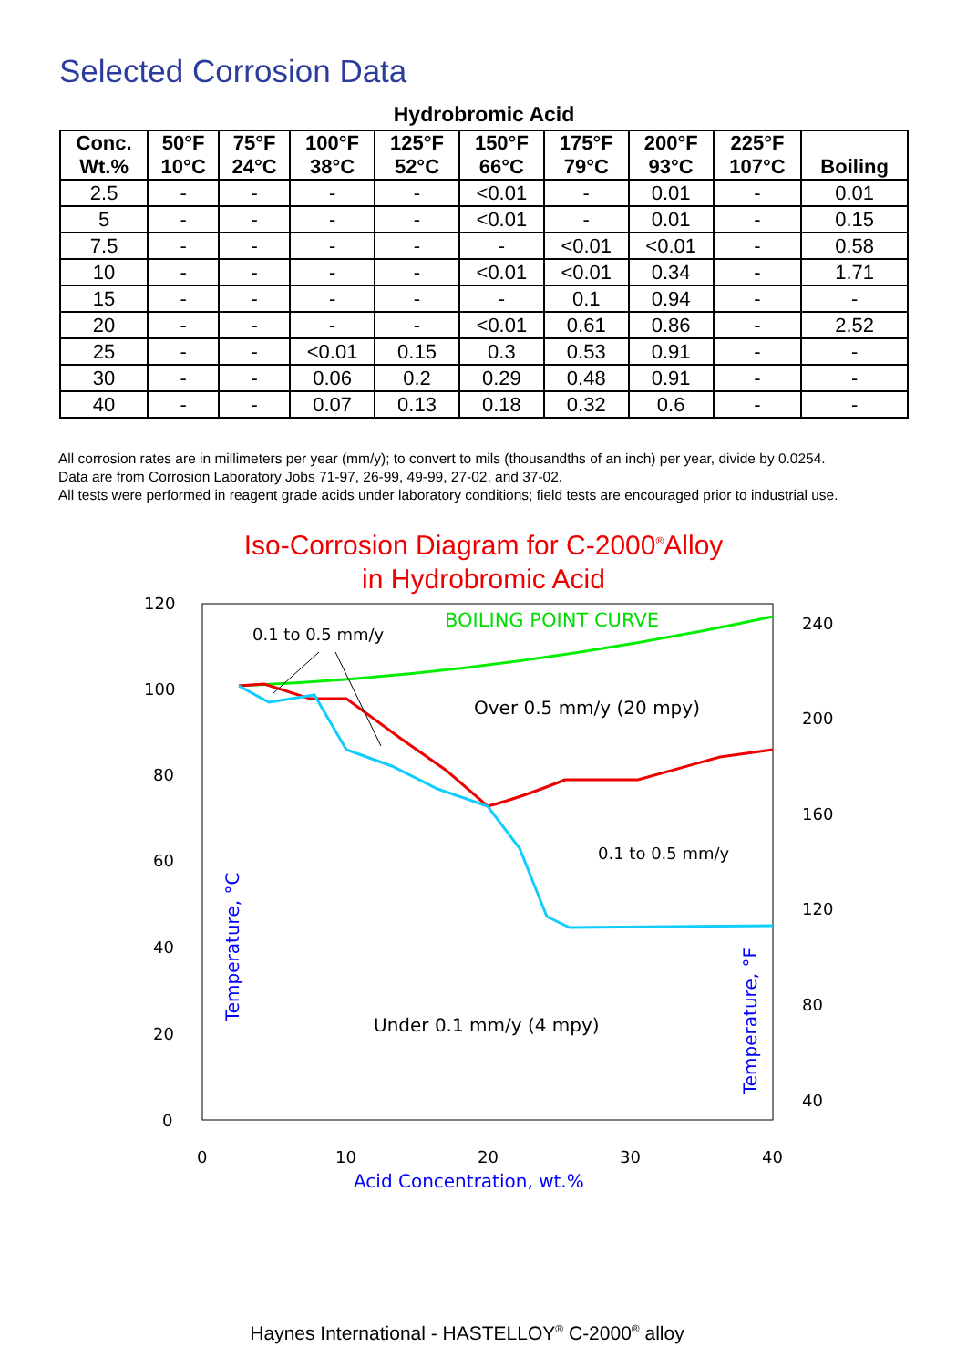Selected Corrosion Data
Hydrobromic Acid
| Conc. Wt.% | 50°F 10°C | 75°F 24°C | 100°F 38°C | 125°F 52°C | 150°F 66°C | 175°F 79°C | 200°F 93°C | 225°F 107°C | Boiling |
| --- | --- | --- | --- | --- | --- | --- | --- | --- | --- |
| 2.5 | - | - | - | - | <0.01 | - | 0.01 | - | 0.01 |
| 5 | - | - | - | - | <0.01 | - | 0.01 | - | 0.15 |
| 7.5 | - | - | - | - | - | <0.01 | <0.01 | - | 0.58 |
| 10 | - | - | - | - | <0.01 | <0.01 | 0.34 | - | 1.71 |
| 15 | - | - | - | - | - | 0.1 | 0.94 | - | - |
| 20 | - | - | - | - | <0.01 | 0.61 | 0.86 | - | 2.52 |
| 25 | - | - | <0.01 | 0.15 | 0.3 | 0.53 | 0.91 | - | - |
| 30 | - | - | 0.06 | 0.2 | 0.29 | 0.48 | 0.91 | - | - |
| 40 | - | - | 0.07 | 0.13 | 0.18 | 0.32 | 0.6 | - | - |
All corrosion rates are in millimeters per year (mm/y); to convert to mils (thousandths of an inch) per year, divide by 0.0254.
Data are from Corrosion Laboratory Jobs 71-97, 26-99, 49-99, 27-02, and 37-02.
All tests were performed in reagent grade acids under laboratory conditions; field tests are encouraged prior to industrial use.
Iso-Corrosion Diagram for C-2000<sup>®</sup>Alloy
in Hydrobromic Acid
120
100
80
60
40
20
0
240
200
160
120
80
40
0
10
20
30
40
Acid Concentration, wt.%
Temperature, °C
Temperature, °F
BOILING POINT CURVE
0.1 to 0.5 mm/y
Over 0.5 mm/y (20 mpy)
0.1 to 0.5 mm/y
Under 0.1 mm/y (4 mpy)
Haynes International - HASTELLOY<sup>®</sup> C-2000<sup>®</sup> alloy